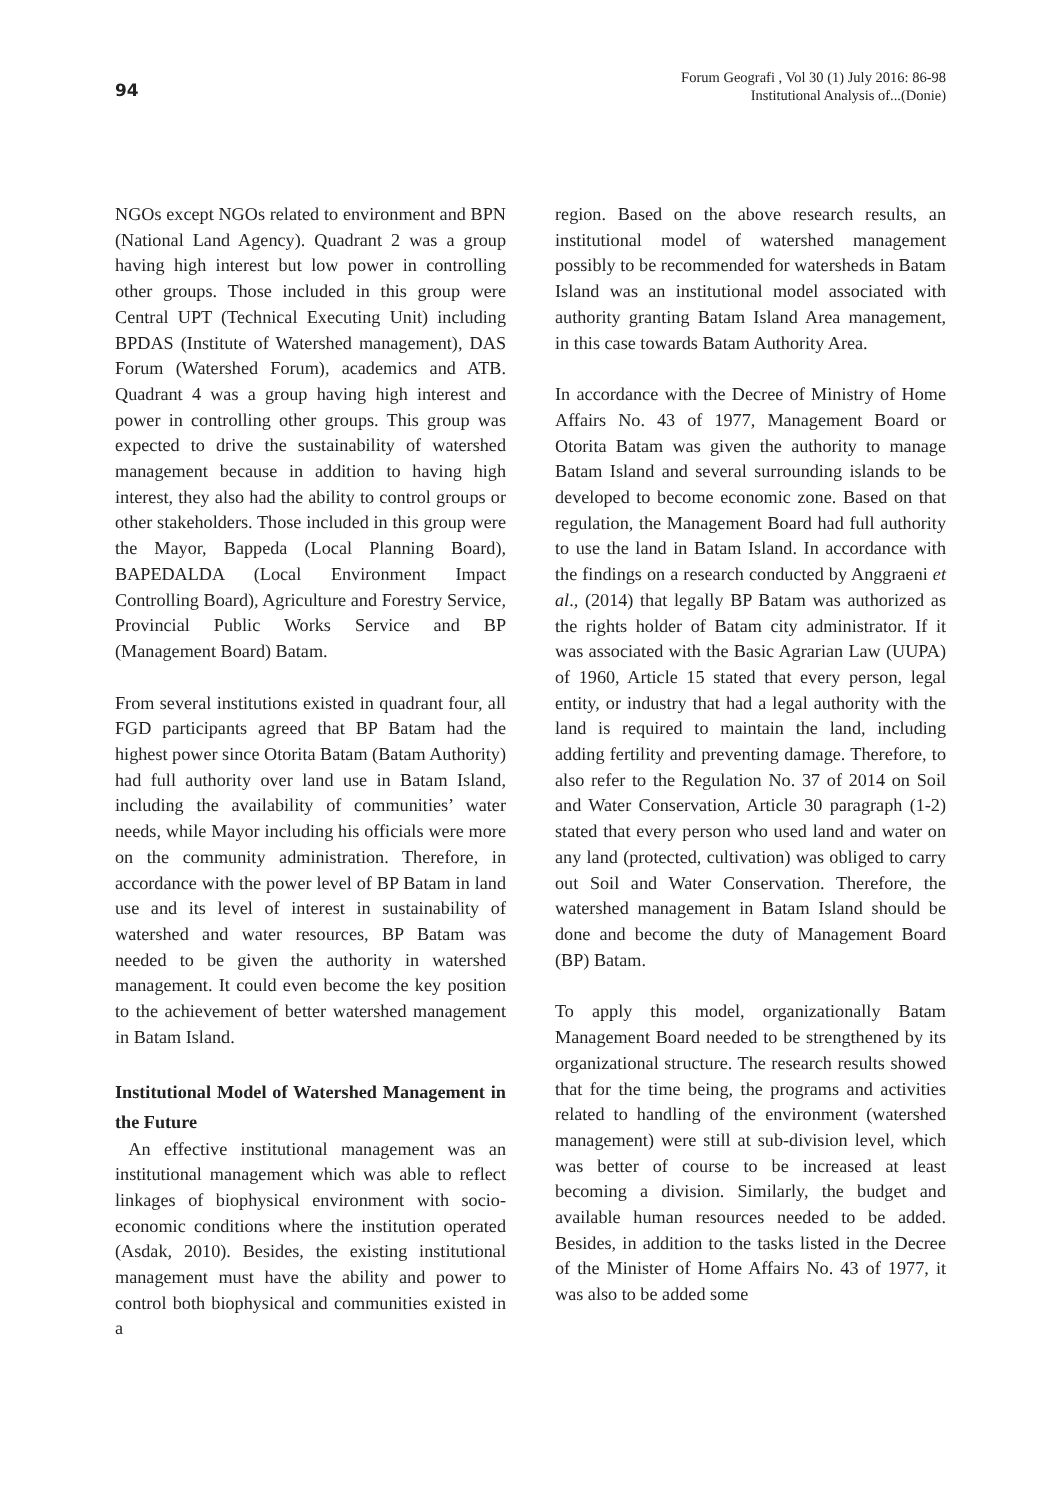94
Forum Geografi , Vol 30 (1) July 2016: 86-98
Institutional Analysis of...(Donie)
NGOs except NGOs related to environment and BPN (National Land Agency). Quadrant 2 was a group having high interest but low power in controlling other groups. Those included in this group were Central UPT (Technical Executing Unit) including BPDAS (Institute of Watershed management), DAS Forum (Watershed Forum), academics and ATB. Quadrant 4 was a group having high interest and power in controlling other groups. This group was expected to drive the sustainability of watershed management because in addition to having high interest, they also had the ability to control groups or other stakeholders. Those included in this group were the Mayor, Bappeda (Local Planning Board), BAPEDALDA (Local Environment Impact Controlling Board), Agriculture and Forestry Service, Provincial Public Works Service and BP (Management Board) Batam.
From several institutions existed in quadrant four, all FGD participants agreed that BP Batam had the highest power since Otorita Batam (Batam Authority) had full authority over land use in Batam Island, including the availability of communities’ water needs, while Mayor including his officials were more on the community administration. Therefore, in accordance with the power level of BP Batam in land use and its level of interest in sustainability of watershed and water resources, BP Batam was needed to be given the authority in watershed management. It could even become the key position to the achievement of better watershed management in Batam Island.
Institutional Model of Watershed Management in the Future
An effective institutional management was an institutional management which was able to reflect linkages of biophysical environment with socio-economic conditions where the institution operated (Asdak, 2010). Besides, the existing institutional management must have the ability and power to control both biophysical and communities existed in a
region. Based on the above research results, an institutional model of watershed management possibly to be recommended for watersheds in Batam Island was an institutional model associated with authority granting Batam Island Area management, in this case towards Batam Authority Area.
In accordance with the Decree of Ministry of Home Affairs No. 43 of 1977, Management Board or Otorita Batam was given the authority to manage Batam Island and several surrounding islands to be developed to become economic zone. Based on that regulation, the Management Board had full authority to use the land in Batam Island. In accordance with the findings on a research conducted by Anggraeni et al., (2014) that legally BP Batam was authorized as the rights holder of Batam city administrator. If it was associated with the Basic Agrarian Law (UUPA) of 1960, Article 15 stated that every person, legal entity, or industry that had a legal authority with the land is required to maintain the land, including adding fertility and preventing damage. Therefore, to also refer to the Regulation No. 37 of 2014 on Soil and Water Conservation, Article 30 paragraph (1-2) stated that every person who used land and water on any land (protected, cultivation) was obliged to carry out Soil and Water Conservation. Therefore, the watershed management in Batam Island should be done and become the duty of Management Board (BP) Batam.
To apply this model, organizationally Batam Management Board needed to be strengthened by its organizational structure. The research results showed that for the time being, the programs and activities related to handling of the environment (watershed management) were still at sub-division level, which was better of course to be increased at least becoming a division. Similarly, the budget and available human resources needed to be added. Besides, in addition to the tasks listed in the Decree of the Minister of Home Affairs No. 43 of 1977, it was also to be added some